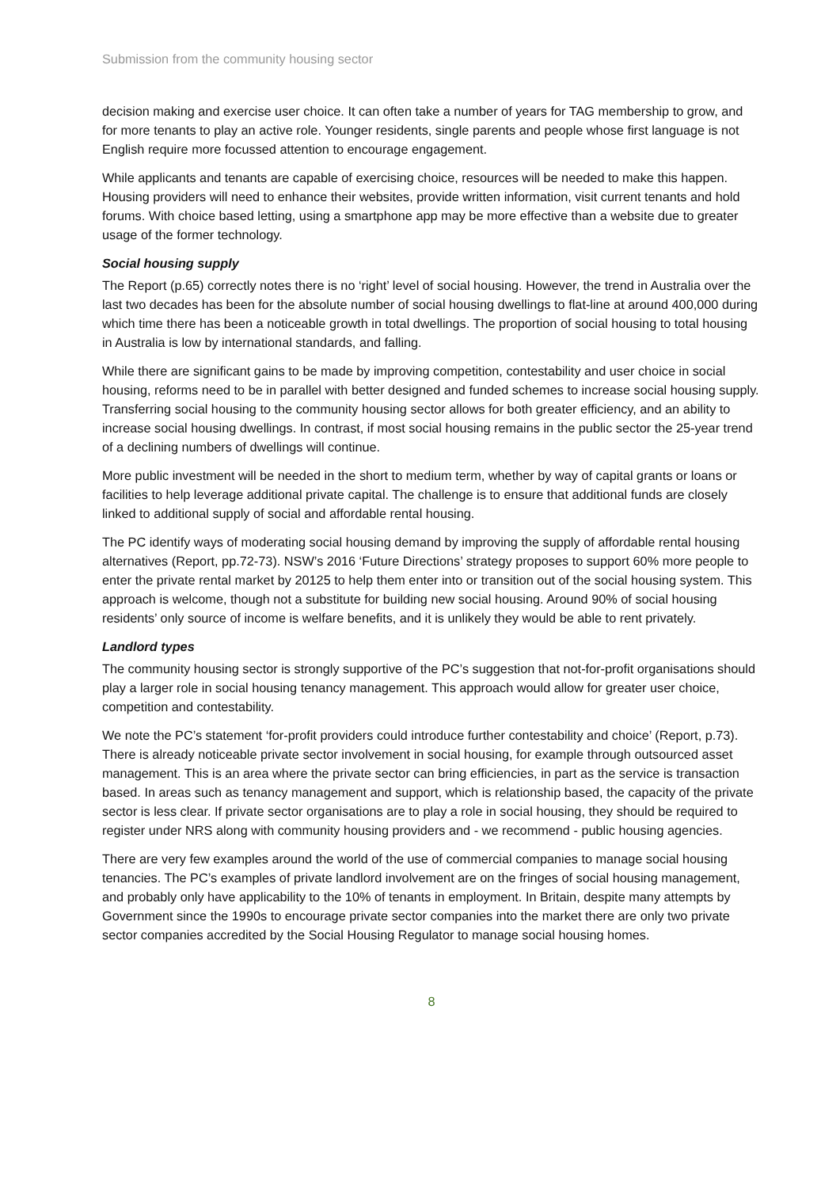Submission from the community housing sector
decision making and exercise user choice. It can often take a number of years for TAG membership to grow, and for more tenants to play an active role. Younger residents, single parents and people whose first language is not English require more focussed attention to encourage engagement.
While applicants and tenants are capable of exercising choice, resources will be needed to make this happen. Housing providers will need to enhance their websites, provide written information, visit current tenants and hold forums. With choice based letting, using a smartphone app may be more effective than a website due to greater usage of the former technology.
Social housing supply
The Report (p.65) correctly notes there is no ‘right’ level of social housing. However, the trend in Australia over the last two decades has been for the absolute number of social housing dwellings to flat-line at around 400,000 during which time there has been a noticeable growth in total dwellings. The proportion of social housing to total housing in Australia is low by international standards, and falling.
While there are significant gains to be made by improving competition, contestability and user choice in social housing, reforms need to be in parallel with better designed and funded schemes to increase social housing supply. Transferring social housing to the community housing sector allows for both greater efficiency, and an ability to increase social housing dwellings. In contrast, if most social housing remains in the public sector the 25-year trend of a declining numbers of dwellings will continue.
More public investment will be needed in the short to medium term, whether by way of capital grants or loans or facilities to help leverage additional private capital. The challenge is to ensure that additional funds are closely linked to additional supply of social and affordable rental housing.
The PC identify ways of moderating social housing demand by improving the supply of affordable rental housing alternatives (Report, pp.72-73). NSW’s 2016 ‘Future Directions’ strategy proposes to support 60% more people to enter the private rental market by 20125 to help them enter into or transition out of the social housing system. This approach is welcome, though not a substitute for building new social housing. Around 90% of social housing residents’ only source of income is welfare benefits, and it is unlikely they would be able to rent privately.
Landlord types
The community housing sector is strongly supportive of the PC’s suggestion that not-for-profit organisations should play a larger role in social housing tenancy management. This approach would allow for greater user choice, competition and contestability.
We note the PC’s statement ‘for-profit providers could introduce further contestability and choice’ (Report, p.73). There is already noticeable private sector involvement in social housing, for example through outsourced asset management. This is an area where the private sector can bring efficiencies, in part as the service is transaction based. In areas such as tenancy management and support, which is relationship based, the capacity of the private sector is less clear. If private sector organisations are to play a role in social housing, they should be required to register under NRS along with community housing providers and - we recommend - public housing agencies.
There are very few examples around the world of the use of commercial companies to manage social housing tenancies. The PC’s examples of private landlord involvement are on the fringes of social housing management, and probably only have applicability to the 10% of tenants in employment. In Britain, despite many attempts by Government since the 1990s to encourage private sector companies into the market there are only two private sector companies accredited by the Social Housing Regulator to manage social housing homes.
8